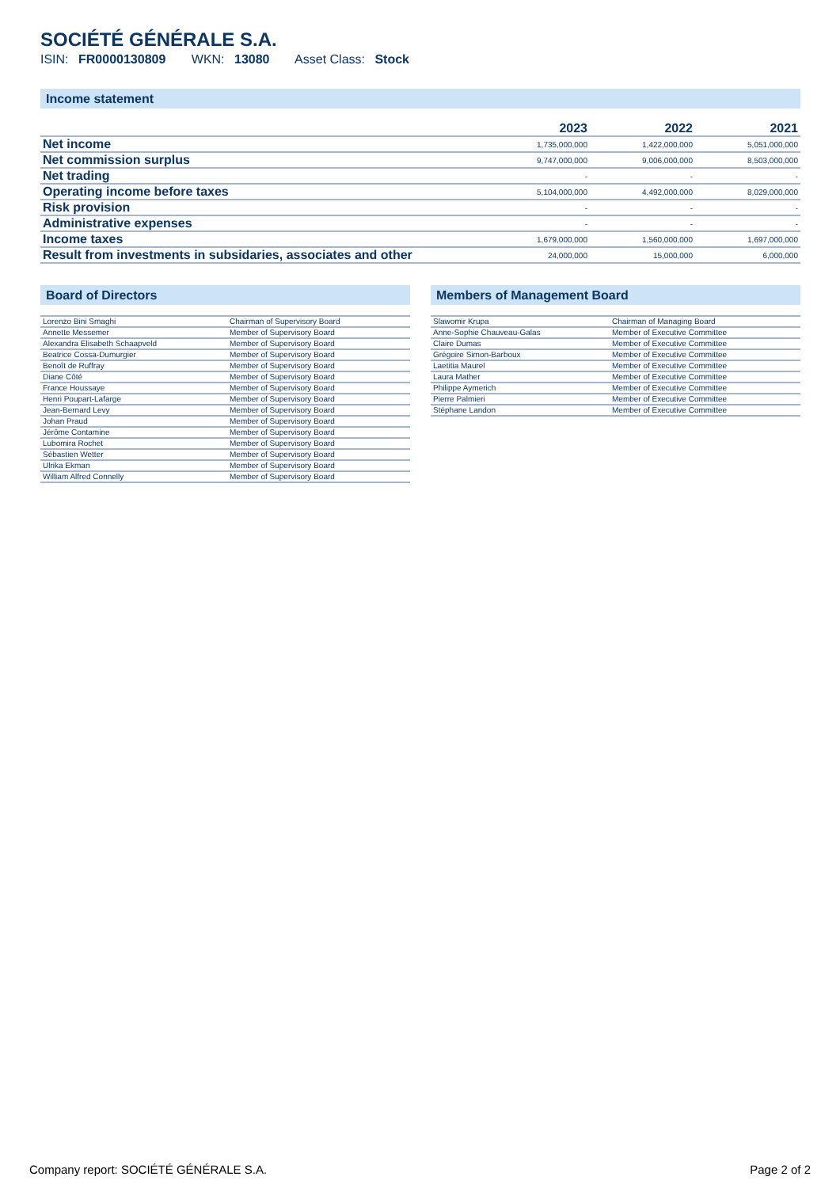SOCIÉTÉ GÉNÉRALE S.A.
ISIN: FR0000130809 WKN: 13080 Asset Class: Stock
Income statement
| | 2023 | 2022 | 2021 |
| --- | --- | --- | --- |
| Net income | 1,735,000,000 | 1,422,000,000 | 5,051,000,000 |
| Net commission surplus | 9,747,000,000 | 9,006,000,000 | 8,503,000,000 |
| Net trading | - | - | - |
| Operating income before taxes | 5,104,000,000 | 4,492,000,000 | 8,029,000,000 |
| Risk provision | - | - | - |
| Administrative expenses | - | - | - |
| Income taxes | 1,679,000,000 | 1,560,000,000 | 1,697,000,000 |
| Result from investments in subsidaries, associates and other | 24,000,000 | 15,000,000 | 6,000,000 |
Board of Directors
| Lorenzo Bini Smaghi | Chairman of Supervisory Board |
| Annette Messemer | Member of Supervisory Board |
| Alexandra Elisabeth Schaapveld | Member of Supervisory Board |
| Beatrice Cossa-Dumurgier | Member of Supervisory Board |
| Benoît de Ruffray | Member of Supervisory Board |
| Diane Côté | Member of Supervisory Board |
| France Houssaye | Member of Supervisory Board |
| Henri Poupart-Lafarge | Member of Supervisory Board |
| Jean-Bernard Levy | Member of Supervisory Board |
| Johan Praud | Member of Supervisory Board |
| Jérôme Contamine | Member of Supervisory Board |
| Lubomira Rochet | Member of Supervisory Board |
| Sébastien Wetter | Member of Supervisory Board |
| Ulrika Ekman | Member of Supervisory Board |
| William Alfred Connelly | Member of Supervisory Board |
Members of Management Board
| Slawomir Krupa | Chairman of Managing Board |
| Anne-Sophie Chauveau-Galas | Member of Executive Committee |
| Claire Dumas | Member of Executive Committee |
| Grégoire Simon-Barboux | Member of Executive Committee |
| Laetitia Maurel | Member of Executive Committee |
| Laura Mather | Member of Executive Committee |
| Philippe Aymerich | Member of Executive Committee |
| Pierre Palmieri | Member of Executive Committee |
| Stéphane Landon | Member of Executive Committee |
Company report: SOCIÉTÉ GÉNÉRALE S.A. Page 2 of 2